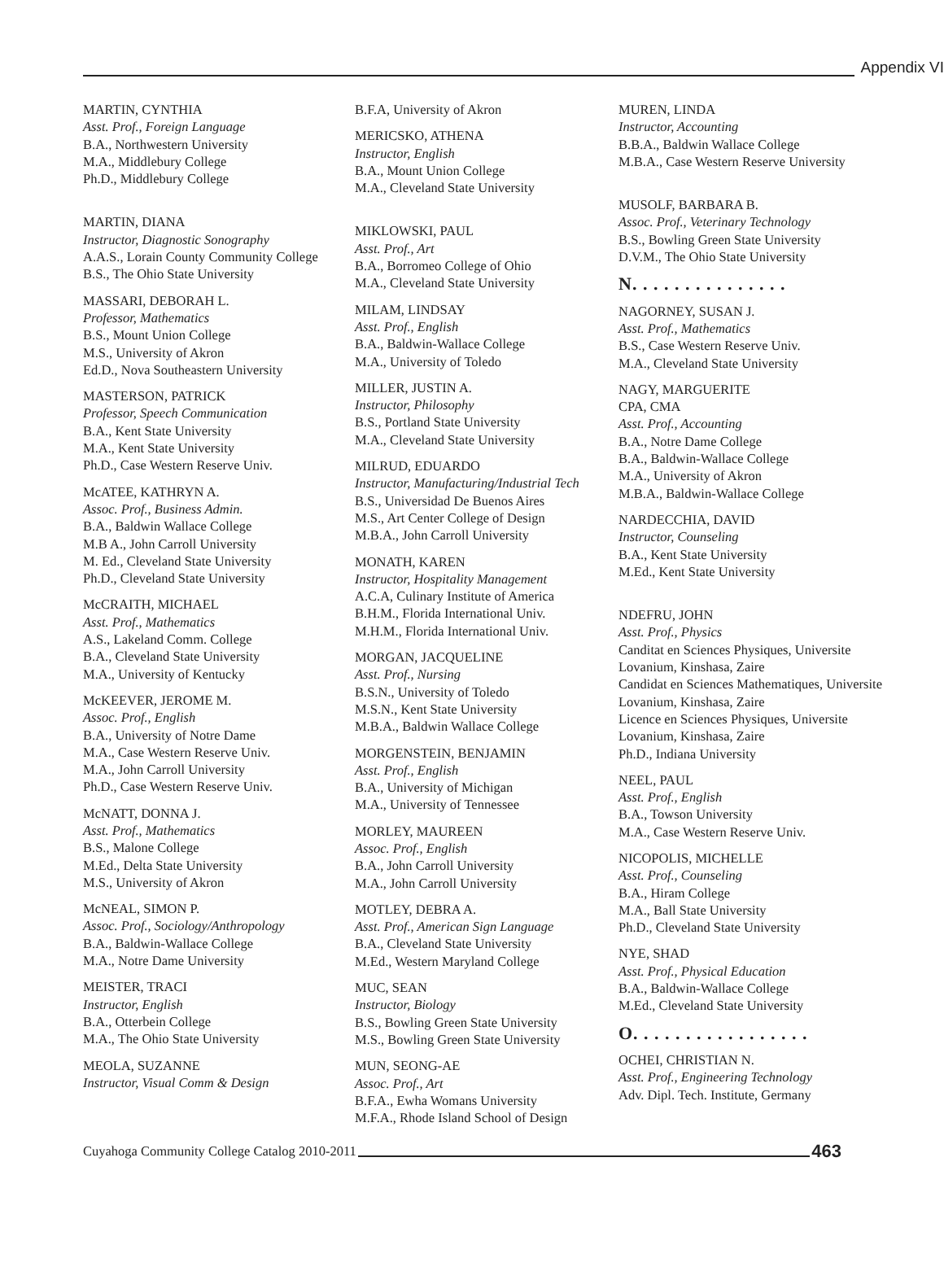Appendix VI
MARTIN, CYNTHIA
Asst. Prof., Foreign Language
B.A., Northwestern University
M.A., Middlebury College
Ph.D., Middlebury College
MARTIN, DIANA
Instructor, Diagnostic Sonography
A.A.S., Lorain County Community College
B.S., The Ohio State University
MASSARI, DEBORAH L.
Professor, Mathematics
B.S., Mount Union College
M.S., University of Akron
Ed.D., Nova Southeastern University
MASTERSON, PATRICK
Professor, Speech Communication
B.A., Kent State University
M.A., Kent State University
Ph.D., Case Western Reserve Univ.
McATEE, KATHRYN A.
Assoc. Prof., Business Admin.
B.A., Baldwin Wallace College
M.B A., John Carroll University
M. Ed., Cleveland State University
Ph.D., Cleveland State University
McCRAITH, MICHAEL
Asst. Prof., Mathematics
A.S., Lakeland Comm. College
B.A., Cleveland State University
M.A., University of Kentucky
McKEEVER, JEROME M.
Assoc. Prof., English
B.A., University of Notre Dame
M.A., Case Western Reserve Univ.
M.A., John Carroll University
Ph.D., Case Western Reserve Univ.
McNATT, DONNA J.
Asst. Prof., Mathematics
B.S., Malone College
M.Ed., Delta State University
M.S., University of Akron
McNEAL, SIMON P.
Assoc. Prof., Sociology/Anthropology
B.A., Baldwin-Wallace College
M.A., Notre Dame University
MEISTER, TRACI
Instructor, English
B.A., Otterbein College
M.A., The Ohio State University
MEOLA, SUZANNE
Instructor, Visual Comm & Design
B.F.A, University of Akron
MERICSKO, ATHENA
Instructor, English
B.A., Mount Union College
M.A., Cleveland State University
MIKLOWSKI, PAUL
Asst. Prof., Art
B.A., Borromeo College of Ohio
M.A., Cleveland State University
MILAM, LINDSAY
Asst. Prof., English
B.A., Baldwin-Wallace College
M.A., University of Toledo
MILLER, JUSTIN A.
Instructor, Philosophy
B.S., Portland State University
M.A., Cleveland State University
MILRUD, EDUARDO
Instructor, Manufacturing/Industrial Tech
B.S., Universidad De Buenos Aires
M.S., Art Center College of Design
M.B.A., John Carroll University
MONATH, KAREN
Instructor, Hospitality Management
A.C.A, Culinary Institute of America
B.H.M., Florida International Univ.
M.H.M., Florida International Univ.
MORGAN, JACQUELINE
Asst. Prof., Nursing
B.S.N., University of Toledo
M.S.N., Kent State University
M.B.A., Baldwin Wallace College
MORGENSTEIN, BENJAMIN
Asst. Prof., English
B.A., University of Michigan
M.A., University of Tennessee
MORLEY, MAUREEN
Assoc. Prof., English
B.A., John Carroll University
M.A., John Carroll University
MOTLEY, DEBRA A.
Asst. Prof., American Sign Language
B.A., Cleveland State University
M.Ed., Western Maryland College
MUC, SEAN
Instructor, Biology
B.S., Bowling Green State University
M.S., Bowling Green State University
MUN, SEONG-AE
Assoc. Prof., Art
B.F.A., Ewha Womans University
M.F.A., Rhode Island School of Design
MUREN, LINDA
Instructor, Accounting
B.B.A., Baldwin Wallace College
M.B.A., Case Western Reserve University
MUSOLF, BARBARA B.
Assoc. Prof., Veterinary Technology
B.S., Bowling Green State University
D.V.M., The Ohio State University
N. . . . . . . . . . . . . . .
NAGORNEY, SUSAN J.
Asst. Prof., Mathematics
B.S., Case Western Reserve Univ.
M.A., Cleveland State University
NAGY, MARGUERITE
CPA, CMA
Asst. Prof., Accounting
B.A., Notre Dame College
B.A., Baldwin-Wallace College
M.A., University of Akron
M.B.A., Baldwin-Wallace College
NARDECCHIA, DAVID
Instructor, Counseling
B.A., Kent State University
M.Ed., Kent State University
NDEFRU, JOHN
Asst. Prof., Physics
Canditat en Sciences Physiques, Universite Lovanium, Kinshasa, Zaire
Candidat en Sciences Mathematiques, Universite Lovanium, Kinshasa, Zaire
Licence en Sciences Physiques, Universite Lovanium, Kinshasa, Zaire
Ph.D., Indiana University
NEEL, PAUL
Asst. Prof., English
B.A., Towson University
M.A., Case Western Reserve Univ.
NICOPOLIS, MICHELLE
Asst. Prof., Counseling
B.A., Hiram College
M.A., Ball State University
Ph.D., Cleveland State University
NYE, SHAD
Asst. Prof., Physical Education
B.A., Baldwin-Wallace College
M.Ed., Cleveland State University
O. . . . . . . . . . . . . . . . .
OCHEI, CHRISTIAN N.
Asst. Prof., Engineering Technology
Adv. Dipl. Tech. Institute, Germany
Cuyahoga Community College Catalog 2010-2011 463